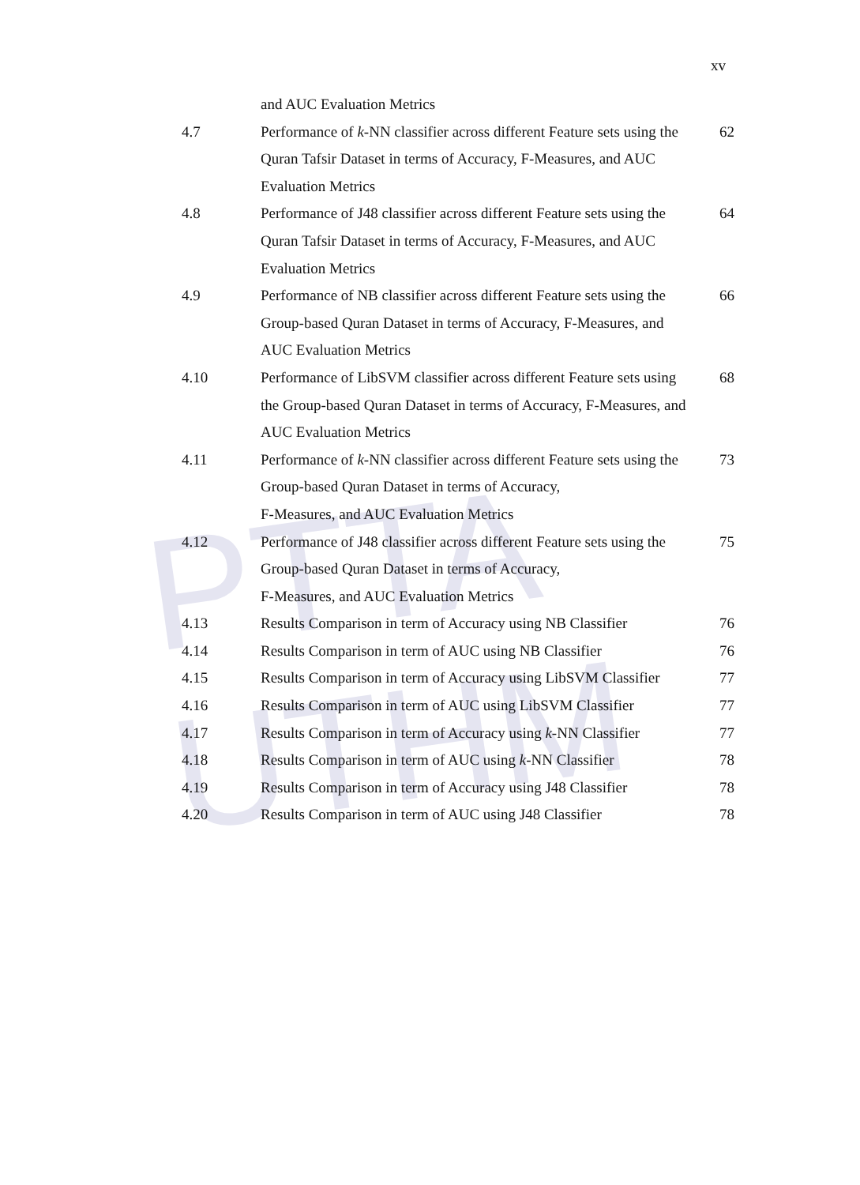PTTA UTHM
xv
| | and AUC Evaluation Metrics | |
| 4.7 | Performance of k -NN classifier across different Feature sets using the Quran Tafsir Dataset in terms of Accuracy, F-Measures, and AUC Evaluation Metrics | 62 |
| 4.8 | Performance of J48 classifier across different Feature sets using the Quran Tafsir Dataset in terms of Accuracy, F-Measures, and AUC Evaluation Metrics | 64 |
| 4.9 | Performance of NB classifier across different Feature sets using the Group-based Quran Dataset in terms of Accuracy, F-Measures, and AUC Evaluation Metrics | 66 |
| 4.10 | Performance of LibSVM classifier across different Feature sets using the Group-based Quran Dataset in terms of Accuracy, F-Measures, and AUC Evaluation Metrics | 68 |
| 4.11 | Performance of k -NN classifier across different Feature sets using the Group-based Quran Dataset in terms of Accuracy, F-Measures, and AUC Evaluation Metrics | 73 |
| 4.12 | Performance of J48 classifier across different Feature sets using the Group-based Quran Dataset in terms of Accuracy, F-Measures, and AUC Evaluation Metrics | 75 |
| 4.13 | Results Comparison in term of Accuracy using NB Classifier | 76 |
| 4.14 | Results Comparison in term of AUC using NB Classifier | 76 |
| 4.15 | Results Comparison in term of Accuracy using LibSVM Classifier | 77 |
| 4.16 | Results Comparison in term of AUC using LibSVM Classifier | 77 |
| 4.17 | Results Comparison in term of Accuracy using k -NN Classifier | 77 |
| 4.18 | Results Comparison in term of AUC using k -NN Classifier | 78 |
| 4.19 | Results Comparison in term of Accuracy using J48 Classifier | 78 |
| 4.20 | Results Comparison in term of AUC using J48 Classifier | 78 |